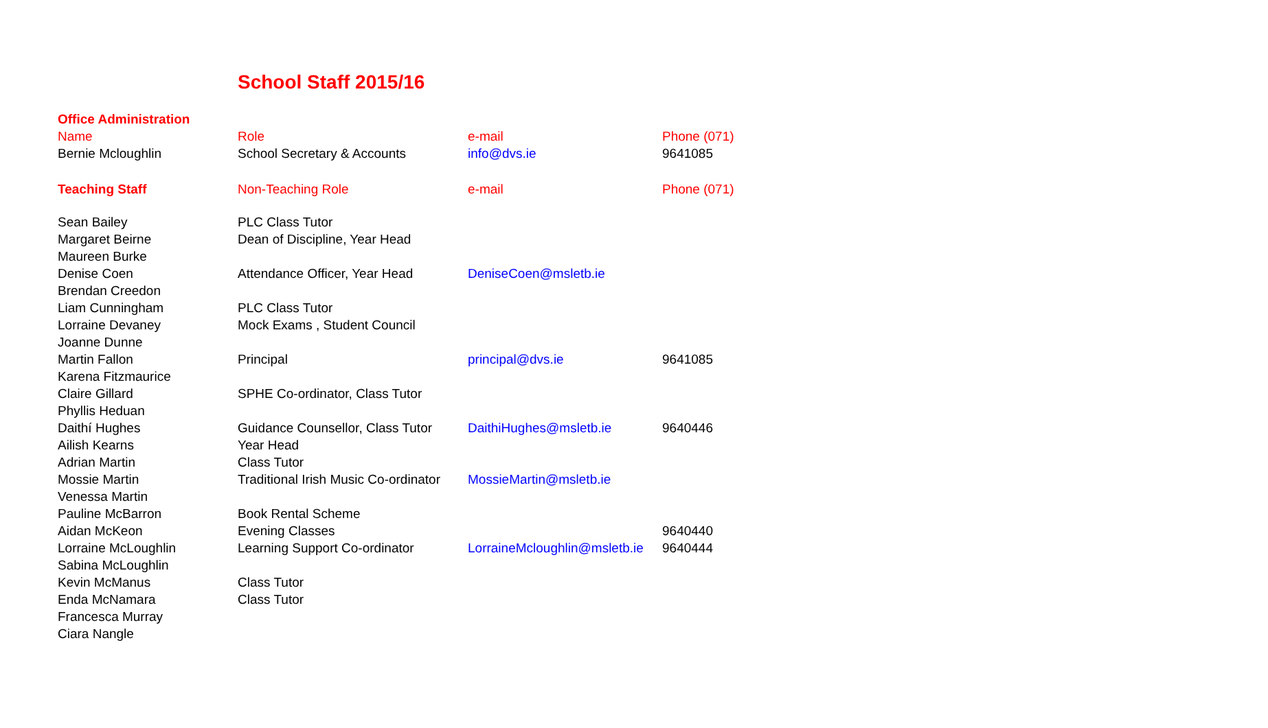School Staff 2015/16
| Office Administration | | | |
| Name | Role | e-mail | Phone (071) |
| Bernie Mcloughlin | School Secretary & Accounts | info@dvs.ie | 9641085 |
| Teaching Staff | Non-Teaching Role | e-mail | Phone (071) |
| Sean Bailey | PLC Class Tutor | | |
| Margaret Beirne | Dean of Discipline, Year Head | | |
| Maureen Burke | | | |
| Denise Coen | Attendance Officer, Year Head | DeniseCoen@msletb.ie | |
| Brendan Creedon | | | |
| Liam Cunningham | PLC Class Tutor | | |
| Lorraine Devaney | Mock Exams , Student Council | | |
| Joanne Dunne | | | |
| Martin Fallon | Principal | principal@dvs.ie | 9641085 |
| Karena Fitzmaurice | | | |
| Claire Gillard | SPHE Co-ordinator, Class Tutor | | |
| Phyllis Heduan | | | |
| Daithí Hughes | Guidance Counsellor, Class Tutor | DaithiHughes@msletb.ie | 9640446 |
| Ailish Kearns | Year Head | | |
| Adrian Martin | Class Tutor | | |
| Mossie Martin | Traditional Irish Music Co-ordinator | MossieMartin@msletb.ie | |
| Venessa Martin | | | |
| Pauline McBarron | Book Rental Scheme | | |
| Aidan McKeon | Evening Classes | | 9640440 |
| Lorraine McLoughlin | Learning Support Co-ordinator | LorraineMcloughlin@msletb.ie | 9640444 |
| Sabina McLoughlin | | | |
| Kevin McManus | Class Tutor | | |
| Enda McNamara | Class Tutor | | |
| Francesca Murray | | | |
| Ciara Nangle | | | |